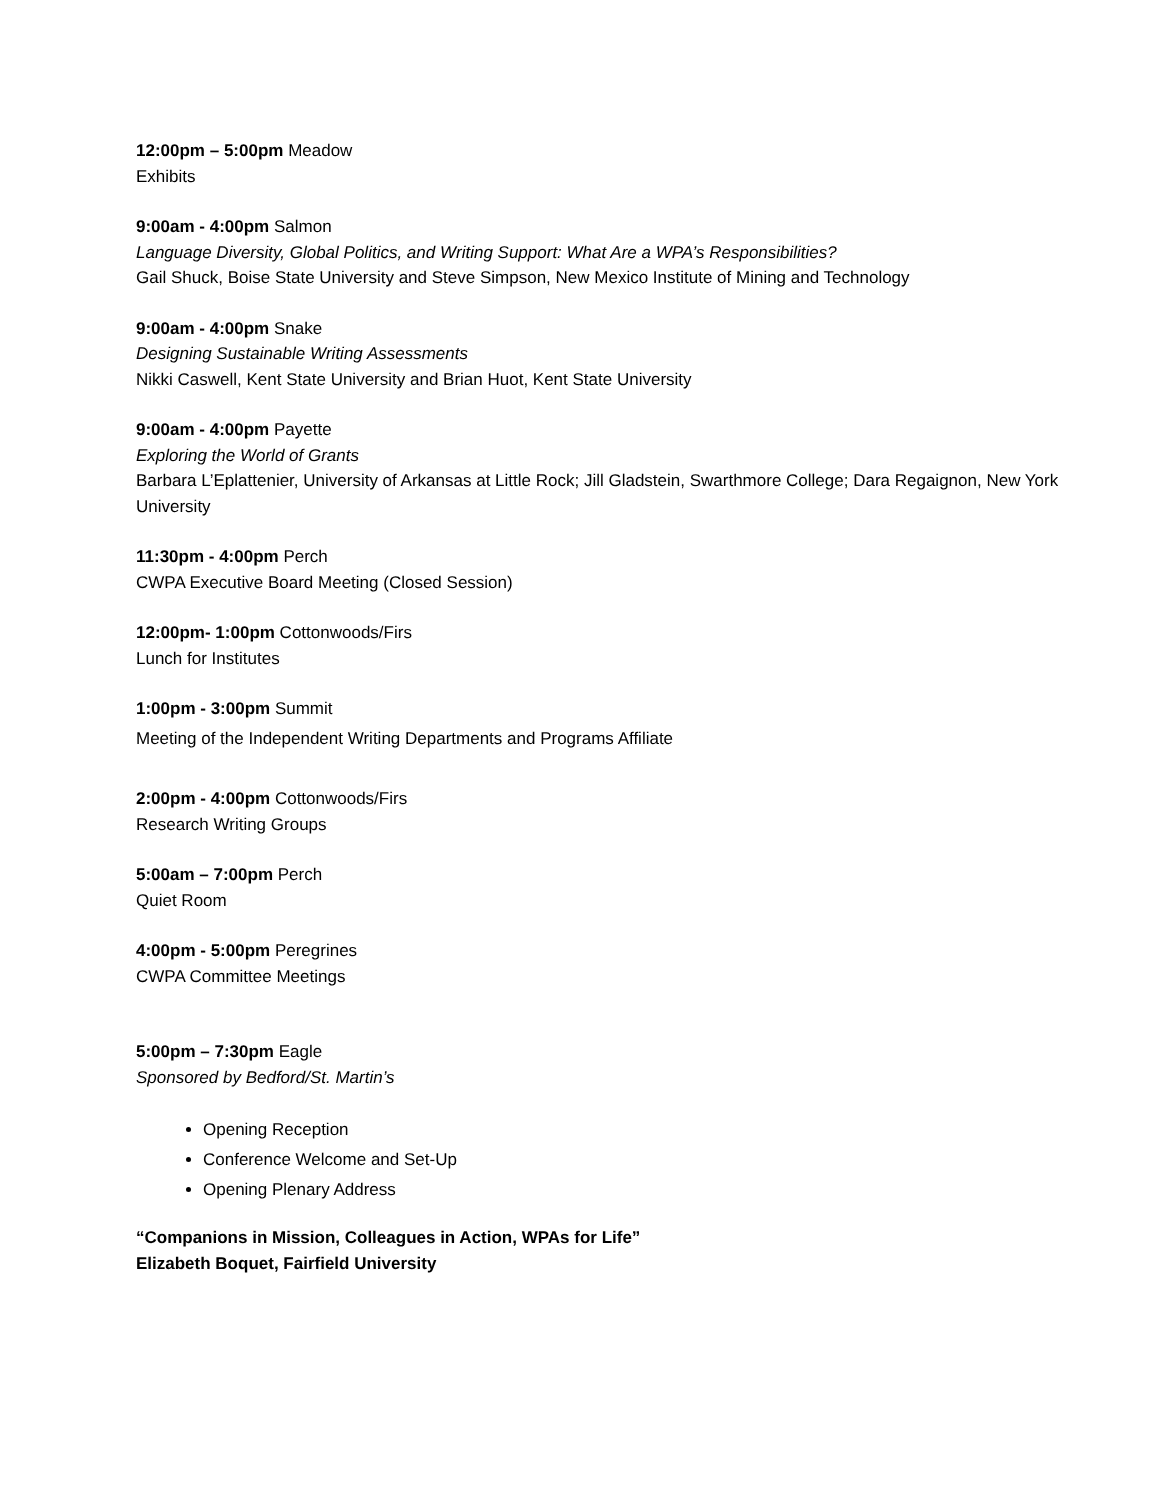12:00pm – 5:00pm Meadow
Exhibits
9:00am - 4:00pm Salmon
Language Diversity, Global Politics, and Writing Support: What Are a WPA’s Responsibilities?
Gail Shuck, Boise State University and Steve Simpson, New Mexico Institute of Mining and Technology
9:00am - 4:00pm Snake
Designing Sustainable Writing Assessments
Nikki Caswell, Kent State University and Brian Huot, Kent State University
9:00am - 4:00pm Payette
Exploring the World of Grants
Barbara L’Eplattenier, University of Arkansas at Little Rock; Jill Gladstein, Swarthmore College; Dara Regaignon, New York University
11:30pm - 4:00pm Perch
CWPA Executive Board Meeting (Closed Session)
12:00pm- 1:00pm Cottonwoods/Firs
Lunch for Institutes
1:00pm - 3:00pm Summit
Meeting of the Independent Writing Departments and Programs Affiliate
2:00pm - 4:00pm Cottonwoods/Firs
Research Writing Groups
5:00am – 7:00pm Perch
Quiet Room
4:00pm - 5:00pm Peregrines
CWPA Committee Meetings
5:00pm – 7:30pm Eagle
Sponsored by Bedford/St. Martin’s
Opening Reception
Conference Welcome and Set-Up
Opening Plenary Address
“Companions in Mission, Colleagues in Action, WPAs for Life”
Elizabeth Boquet, Fairfield University